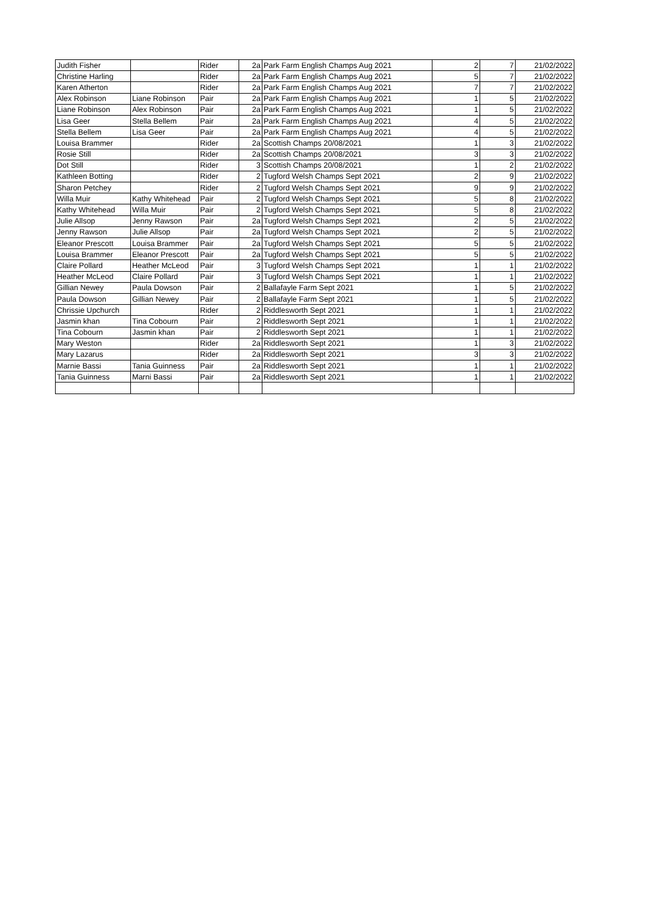| Judith Fisher | | Rider | 2a | Park Farm English Champs Aug 2021 | 2 | 7 | 21/02/2022 |
| Christine Harling | | Rider | 2a | Park Farm English Champs Aug 2021 | 5 | 7 | 21/02/2022 |
| Karen Atherton | | Rider | 2a | Park Farm English Champs Aug 2021 | 7 | 7 | 21/02/2022 |
| Alex Robinson | Liane Robinson | Pair | 2a | Park Farm English Champs Aug 2021 | 1 | 5 | 21/02/2022 |
| Liane Robinson | Alex Robinson | Pair | 2a | Park Farm English Champs Aug 2021 | 1 | 5 | 21/02/2022 |
| Lisa Geer | Stella Bellem | Pair | 2a | Park Farm English Champs Aug 2021 | 4 | 5 | 21/02/2022 |
| Stella Bellem | Lisa Geer | Pair | 2a | Park Farm English Champs Aug 2021 | 4 | 5 | 21/02/2022 |
| Louisa Brammer | | Rider | 2a | Scottish Champs 20/08/2021 | 1 | 3 | 21/02/2022 |
| Rosie Still | | Rider | 2a | Scottish Champs 20/08/2021 | 3 | 3 | 21/02/2022 |
| Dot Still | | Rider | 3 | Scottish Champs 20/08/2021 | 1 | 2 | 21/02/2022 |
| Kathleen Botting | | Rider | 2 | Tugford Welsh Champs Sept 2021 | 2 | 9 | 21/02/2022 |
| Sharon Petchey | | Rider | 2 | Tugford Welsh Champs Sept 2021 | 9 | 9 | 21/02/2022 |
| Willa Muir | Kathy Whitehead | Pair | 2 | Tugford Welsh Champs Sept 2021 | 5 | 8 | 21/02/2022 |
| Kathy Whitehead | Willa Muir | Pair | 2 | Tugford Welsh Champs Sept 2021 | 5 | 8 | 21/02/2022 |
| Julie Allsop | Jenny Rawson | Pair | 2a | Tugford Welsh Champs Sept 2021 | 2 | 5 | 21/02/2022 |
| Jenny Rawson | Julie Allsop | Pair | 2a | Tugford Welsh Champs Sept 2021 | 2 | 5 | 21/02/2022 |
| Eleanor Prescott | Louisa Brammer | Pair | 2a | Tugford Welsh Champs Sept 2021 | 5 | 5 | 21/02/2022 |
| Louisa Brammer | Eleanor Prescott | Pair | 2a | Tugford Welsh Champs Sept 2021 | 5 | 5 | 21/02/2022 |
| Claire Pollard | Heather McLeod | Pair | 3 | Tugford Welsh Champs Sept 2021 | 1 | 1 | 21/02/2022 |
| Heather McLeod | Claire Pollard | Pair | 3 | Tugford Welsh Champs Sept 2021 | 1 | 1 | 21/02/2022 |
| Gillian Newey | Paula Dowson | Pair | 2 | Ballafayle Farm Sept 2021 | 1 | 5 | 21/02/2022 |
| Paula Dowson | Gillian Newey | Pair | 2 | Ballafayle Farm Sept 2021 | 1 | 5 | 21/02/2022 |
| Chrissie Upchurch | | Rider | 2 | Riddlesworth Sept 2021 | 1 | 1 | 21/02/2022 |
| Jasmin khan | Tina Cobourn | Pair | 2 | Riddlesworth Sept 2021 | 1 | 1 | 21/02/2022 |
| Tina Cobourn | Jasmin khan | Pair | 2 | Riddlesworth Sept 2021 | 1 | 1 | 21/02/2022 |
| Mary Weston | | Rider | 2a | Riddlesworth Sept 2021 | 1 | 3 | 21/02/2022 |
| Mary Lazarus | | Rider | 2a | Riddlesworth Sept 2021 | 3 | 3 | 21/02/2022 |
| Marnie Bassi | Tania Guinness | Pair | 2a | Riddlesworth Sept 2021 | 1 | 1 | 21/02/2022 |
| Tania Guinness | Marni Bassi | Pair | 2a | Riddlesworth Sept 2021 | 1 | 1 | 21/02/2022 |